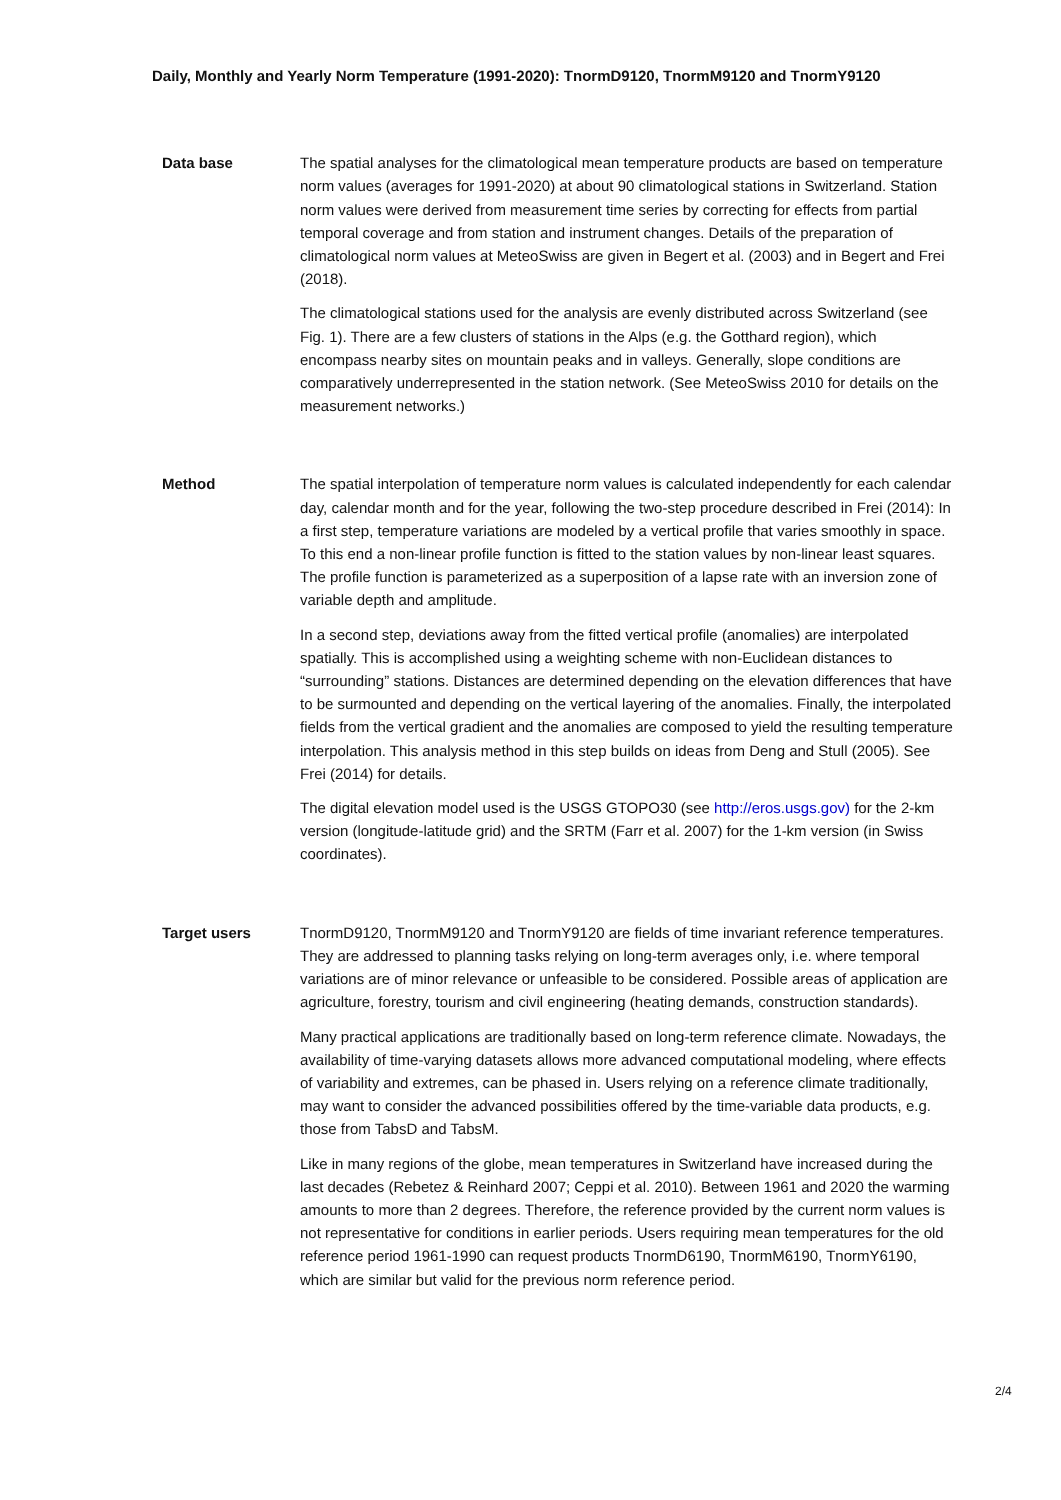Daily, Monthly and Yearly Norm Temperature (1991-2020): TnormD9120, TnormM9120 and TnormY9120
Data base The spatial analyses for the climatological mean temperature products are based on temperature norm values (averages for 1991-2020) at about 90 climatological stations in Switzerland. Station norm values were derived from measurement time series by correcting for effects from partial temporal coverage and from station and instrument changes. Details of the preparation of climatological norm values at MeteoSwiss are given in Begert et al. (2003) and in Begert and Frei (2018).
The climatological stations used for the analysis are evenly distributed across Switzerland (see Fig. 1). There are a few clusters of stations in the Alps (e.g. the Gotthard region), which encompass nearby sites on mountain peaks and in valleys. Generally, slope conditions are comparatively underrepresented in the station network. (See MeteoSwiss 2010 for details on the measurement networks.)
Method The spatial interpolation of temperature norm values is calculated independently for each calendar day, calendar month and for the year, following the two-step procedure described in Frei (2014): In a first step, temperature variations are modeled by a vertical profile that varies smoothly in space. To this end a non-linear profile function is fitted to the station values by non-linear least squares. The profile function is parameterized as a superposition of a lapse rate with an inversion zone of variable depth and amplitude.
In a second step, deviations away from the fitted vertical profile (anomalies) are interpolated spatially. This is accomplished using a weighting scheme with non-Euclidean distances to “surrounding” stations. Distances are determined depending on the elevation differences that have to be surmounted and depending on the vertical layering of the anomalies. Finally, the interpolated fields from the vertical gradient and the anomalies are composed to yield the resulting temperature interpolation. This analysis method in this step builds on ideas from Deng and Stull (2005). See Frei (2014) for details.
The digital elevation model used is the USGS GTOPO30 (see http://eros.usgs.gov) for the 2-km version (longitude-latitude grid) and the SRTM (Farr et al. 2007) for the 1-km version (in Swiss coordinates).
Target users TnormD9120, TnormM9120 and TnormY9120 are fields of time invariant reference temperatures. They are addressed to planning tasks relying on long-term averages only, i.e. where temporal variations are of minor relevance or unfeasible to be considered. Possible areas of application are agriculture, forestry, tourism and civil engineering (heating demands, construction standards).
Many practical applications are traditionally based on long-term reference climate. Nowadays, the availability of time-varying datasets allows more advanced computational modeling, where effects of variability and extremes, can be phased in. Users relying on a reference climate traditionally, may want to consider the advanced possibilities offered by the time-variable data products, e.g. those from TabsD and TabsM.
Like in many regions of the globe, mean temperatures in Switzerland have increased during the last decades (Rebetez & Reinhard 2007; Ceppi et al. 2010). Between 1961 and 2020 the warming amounts to more than 2 degrees. Therefore, the reference provided by the current norm values is not representative for conditions in earlier periods. Users requiring mean temperatures for the old reference period 1961-1990 can request products TnormD6190, TnormM6190, TnormY6190, which are similar but valid for the previous norm reference period.
2/4